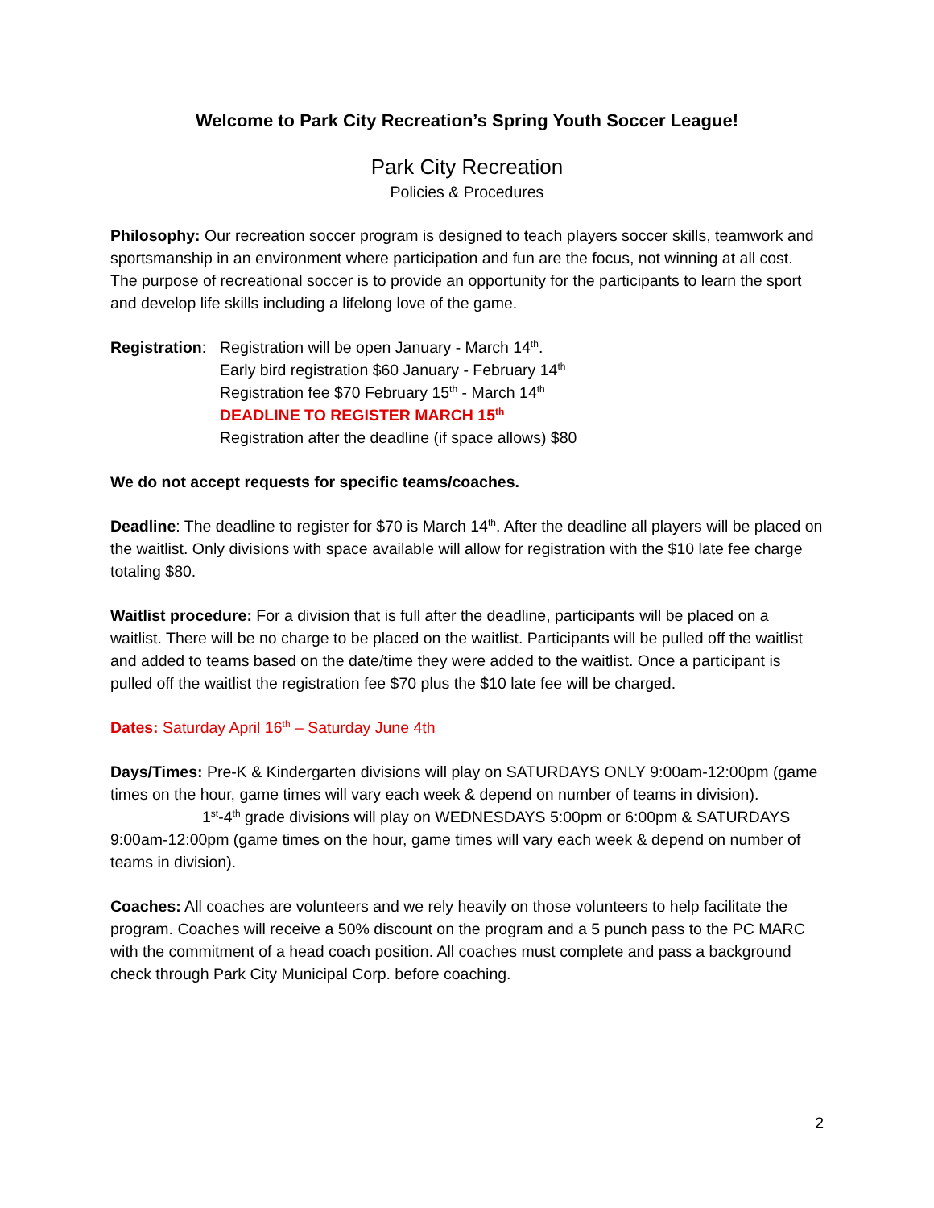Welcome to Park City Recreation’s Spring Youth Soccer League!
Park City Recreation
Policies & Procedures
Philosophy: Our recreation soccer program is designed to teach players soccer skills, teamwork and sportsmanship in an environment where participation and fun are the focus, not winning at all cost. The purpose of recreational soccer is to provide an opportunity for the participants to learn the sport and develop life skills including a lifelong love of the game.
Registration:
Registration will be open January - March 14<sup>th</sup>.
Early bird registration $60 January - February 14<sup>th</sup>
Registration fee $70 February 15<sup>th</sup> - March 14<sup>th</sup>
DEADLINE TO REGISTER MARCH 15<sup>th</sup>
Registration after the deadline (if space allows) $80
We do not accept requests for specific teams/coaches.
Deadline: The deadline to register for $70 is March 14<sup>th</sup>. After the deadline all players will be placed on the waitlist. Only divisions with space available will allow for registration with the $10 late fee charge totaling $80.
Waitlist procedure: For a division that is full after the deadline, participants will be placed on a waitlist. There will be no charge to be placed on the waitlist. Participants will be pulled off the waitlist and added to teams based on the date/time they were added to the waitlist. Once a participant is pulled off the waitlist the registration fee $70 plus the $10 late fee will be charged.
Dates: Saturday April 16<sup>th</sup> – Saturday June 4th
Days/Times: Pre-K & Kindergarten divisions will play on SATURDAYS ONLY 9:00am-12:00pm (game times on the hour, game times will vary each week & depend on number of teams in division).
1<sup>st</sup>-4<sup>th</sup> grade divisions will play on WEDNESDAYS 5:00pm or 6:00pm & SATURDAYS 9:00am-12:00pm (game times on the hour, game times will vary each week & depend on number of teams in division).
Coaches: All coaches are volunteers and we rely heavily on those volunteers to help facilitate the program. Coaches will receive a 50% discount on the program and a 5 punch pass to the PC MARC with the commitment of a head coach position. All coaches must complete and pass a background check through Park City Municipal Corp. before coaching.
2